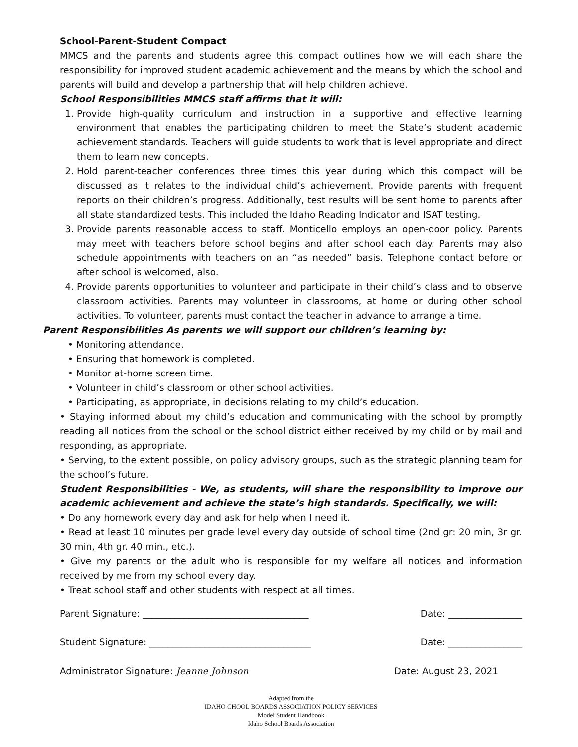School-Parent-Student Compact
MMCS and the parents and students agree this compact outlines how we will each share the responsibility for improved student academic achievement and the means by which the school and parents will build and develop a partnership that will help children achieve.
School Responsibilities MMCS staff affirms that it will:
1. Provide high-quality curriculum and instruction in a supportive and effective learning environment that enables the participating children to meet the State’s student academic achievement standards. Teachers will guide students to work that is level appropriate and direct them to learn new concepts.
2. Hold parent-teacher conferences three times this year during which this compact will be discussed as it relates to the individual child’s achievement. Provide parents with frequent reports on their children’s progress. Additionally, test results will be sent home to parents after all state standardized tests. This included the Idaho Reading Indicator and ISAT testing.
3. Provide parents reasonable access to staff. Monticello employs an open-door policy. Parents may meet with teachers before school begins and after school each day. Parents may also schedule appointments with teachers on an “as needed” basis. Telephone contact before or after school is welcomed, also.
4. Provide parents opportunities to volunteer and participate in their child’s class and to observe classroom activities. Parents may volunteer in classrooms, at home or during other school activities. To volunteer, parents must contact the teacher in advance to arrange a time.
Parent Responsibilities As parents we will support our children’s learning by:
• Monitoring attendance.
• Ensuring that homework is completed.
• Monitor at-home screen time.
• Volunteer in child’s classroom or other school activities.
• Participating, as appropriate, in decisions relating to my child’s education.
• Staying informed about my child’s education and communicating with the school by promptly reading all notices from the school or the school district either received by my child or by mail and responding, as appropriate.
• Serving, to the extent possible, on policy advisory groups, such as the strategic planning team for the school’s future.
Student Responsibilities - We, as students, will share the responsibility to improve our academic achievement and achieve the state’s high standards. Specifically, we will:
• Do any homework every day and ask for help when I need it.
• Read at least 10 minutes per grade level every day outside of school time (2nd gr: 20 min, 3r gr. 30 min, 4th gr. 40 min., etc.).
• Give my parents or the adult who is responsible for my welfare all notices and information received by me from my school every day.
• Treat school staff and other students with respect at all times.
Parent Signature: ____________________________________ Date: ________________
Student Signature: ___________________________________ Date: ________________
Administrator Signature: Jeanne Johnson Date: August 23, 2021
Adapted from the
IDAHO CHOOL BOARDS ASSOCIATION POLICY SERVICES
Model Student Handbook
Idaho School Boards Association